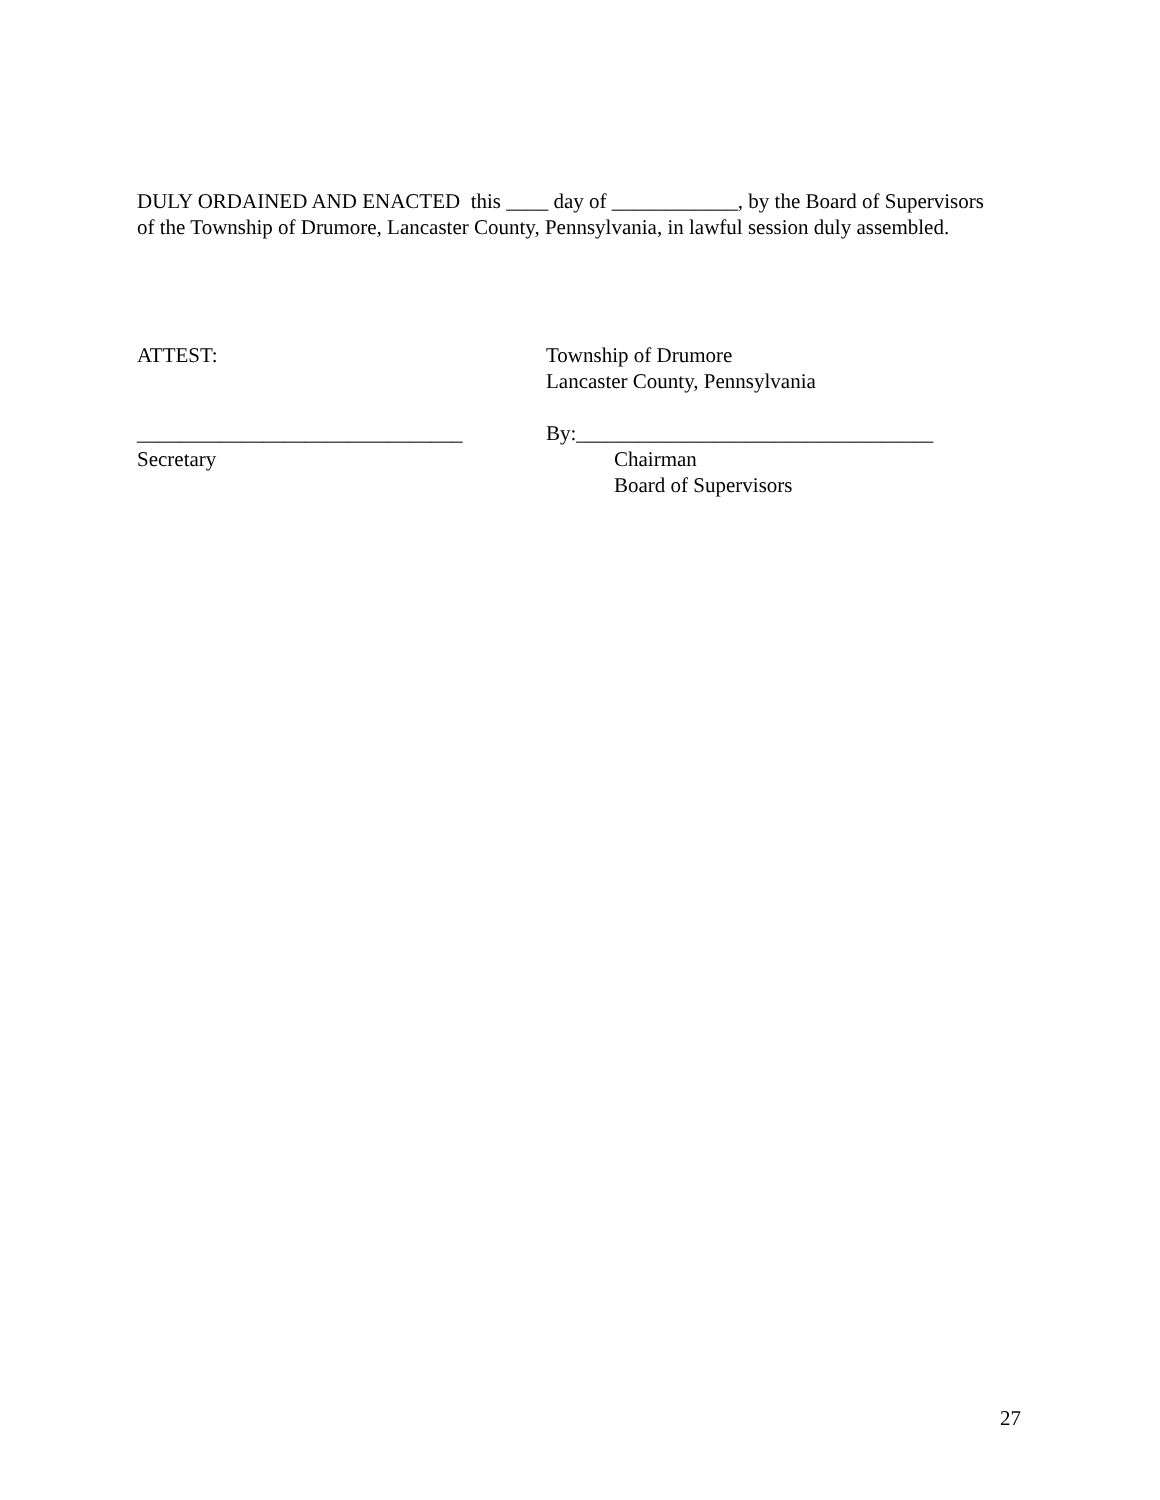DULY ORDAINED AND ENACTED this ____ day of ____________, by the Board of Supervisors of the Township of Drumore, Lancaster County, Pennsylvania, in lawful session duly assembled.
ATTEST:
Township of Drumore
Lancaster County, Pennsylvania
_______________________________
By:__________________________________
Secretary
Chairman
Board of Supervisors
27